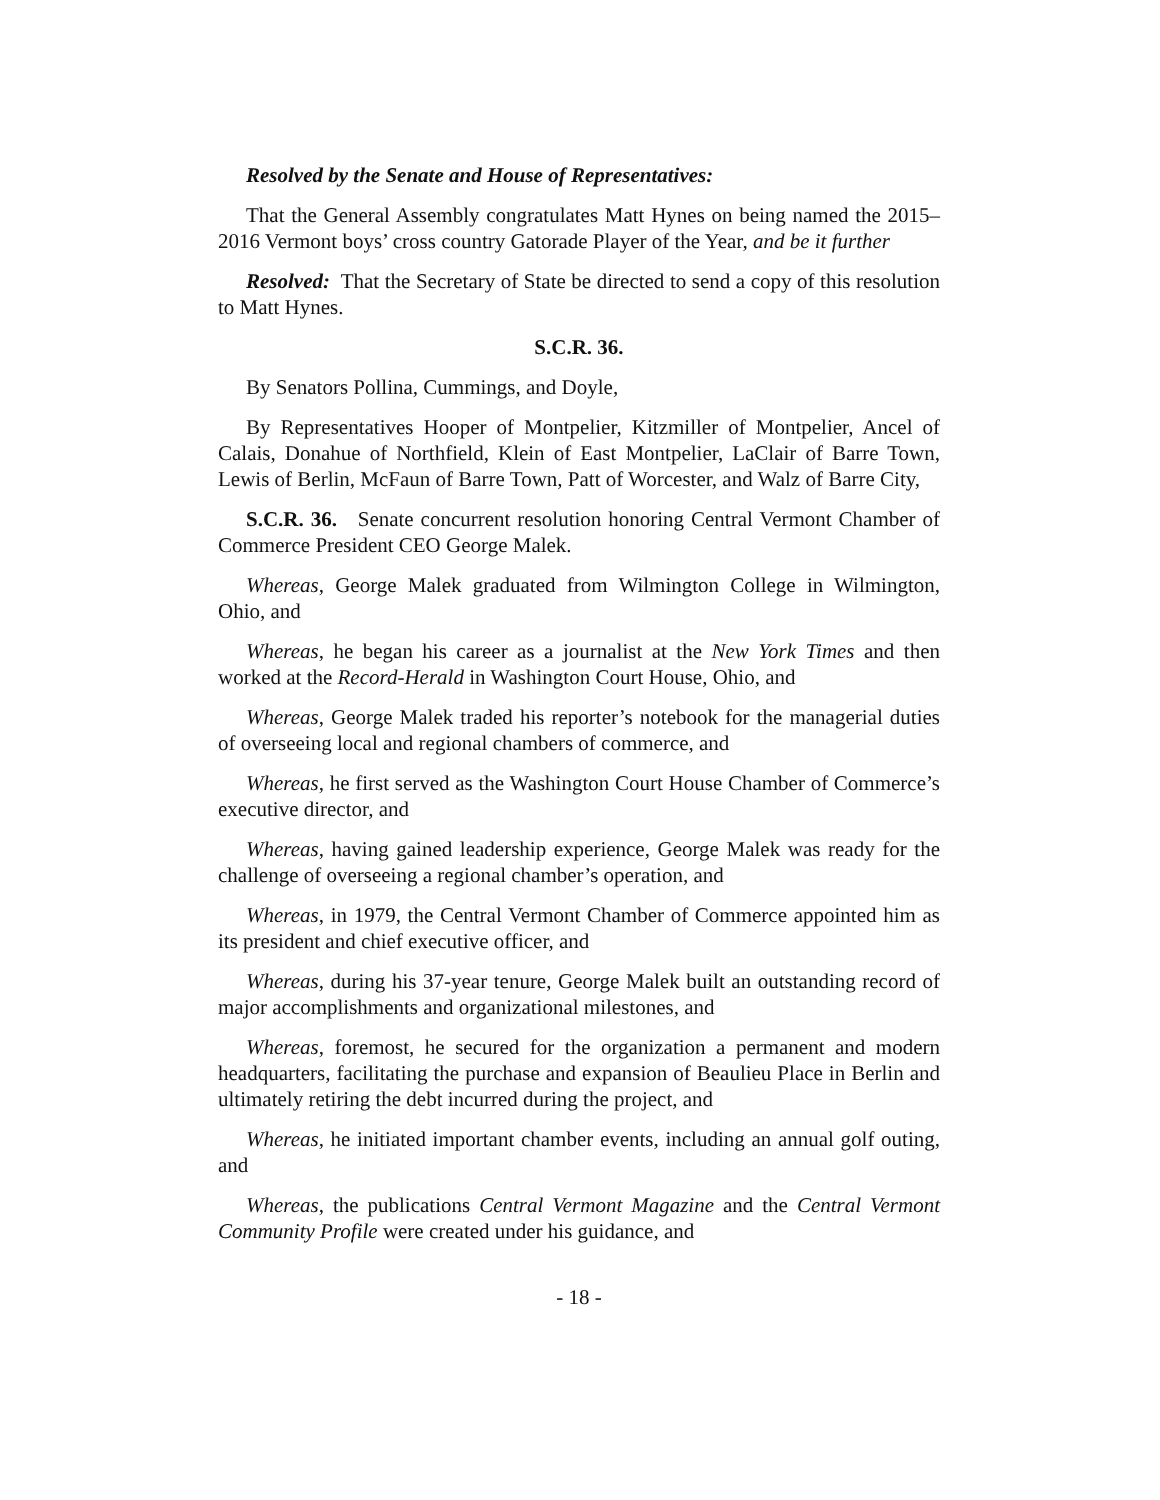Resolved by the Senate and House of Representatives:
That the General Assembly congratulates Matt Hynes on being named the 2015–2016 Vermont boys’ cross country Gatorade Player of the Year, and be it further
Resolved: That the Secretary of State be directed to send a copy of this resolution to Matt Hynes.
S.C.R. 36.
By Senators Pollina, Cummings, and Doyle,
By Representatives Hooper of Montpelier, Kitzmiller of Montpelier, Ancel of Calais, Donahue of Northfield, Klein of East Montpelier, LaClair of Barre Town, Lewis of Berlin, McFaun of Barre Town, Patt of Worcester, and Walz of Barre City,
S.C.R. 36. Senate concurrent resolution honoring Central Vermont Chamber of Commerce President CEO George Malek.
Whereas, George Malek graduated from Wilmington College in Wilmington, Ohio, and
Whereas, he began his career as a journalist at the New York Times and then worked at the Record-Herald in Washington Court House, Ohio, and
Whereas, George Malek traded his reporter’s notebook for the managerial duties of overseeing local and regional chambers of commerce, and
Whereas, he first served as the Washington Court House Chamber of Commerce’s executive director, and
Whereas, having gained leadership experience, George Malek was ready for the challenge of overseeing a regional chamber’s operation, and
Whereas, in 1979, the Central Vermont Chamber of Commerce appointed him as its president and chief executive officer, and
Whereas, during his 37-year tenure, George Malek built an outstanding record of major accomplishments and organizational milestones, and
Whereas, foremost, he secured for the organization a permanent and modern headquarters, facilitating the purchase and expansion of Beaulieu Place in Berlin and ultimately retiring the debt incurred during the project, and
Whereas, he initiated important chamber events, including an annual golf outing, and
Whereas, the publications Central Vermont Magazine and the Central Vermont Community Profile were created under his guidance, and
- 18 -